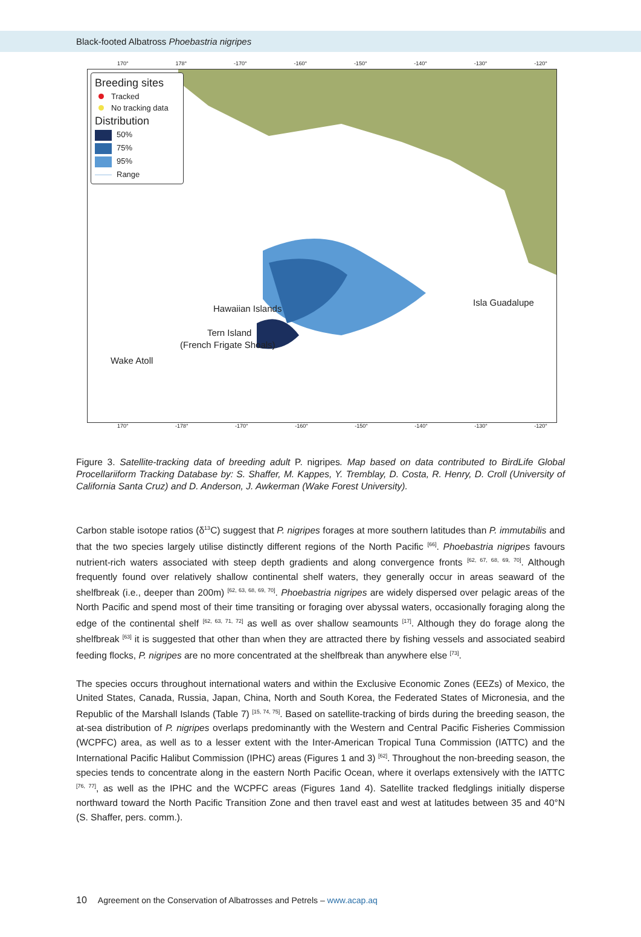Black-footed Albatross Phoebastria nigripes
170° 178° -170° -160° -150° -140° -130° -120°
Breeding sites
Tracked
No tracking data
Distribution
50%
75%
95%
Range
Hawaiian Islands
Isla Guadalupe
Tern Island
(French Frigate Shoals)
Wake Atoll
170° -178° -170° -160° -150° -140° -130° -120°
Figure 3. Satellite-tracking data of breeding adult P. nigripes. Map based on data contributed to BirdLife Global Procellariiform Tracking Database by: S. Shaffer, M. Kappes, Y. Tremblay, D. Costa, R. Henry, D. Croll (University of California Santa Cruz) and D. Anderson, J. Awkerman (Wake Forest University).
Carbon stable isotope ratios (δ<sup>13</sup>C) suggest that P. nigripes forages at more southern latitudes than P. immutabilis and that the two species largely utilise distinctly different regions of the North Pacific <sup>[66]</sup>. Phoebastria nigripes favours nutrient-rich waters associated with steep depth gradients and along convergence fronts <sup>[62, 67, 68, 69, 70]</sup>. Although frequently found over relatively shallow continental shelf waters, they generally occur in areas seaward of the shelfbreak (i.e., deeper than 200m) <sup>[62, 63, 68, 69, 70]</sup>. Phoebastria nigripes are widely dispersed over pelagic areas of the North Pacific and spend most of their time transiting or foraging over abyssal waters, occasionally foraging along the edge of the continental shelf <sup>[62, 63, 71, 72]</sup> as well as over shallow seamounts <sup>[17]</sup>. Although they do forage along the shelfbreak <sup>[63]</sup> it is suggested that other than when they are attracted there by fishing vessels and associated seabird feeding flocks, P. nigripes are no more concentrated at the shelfbreak than anywhere else <sup>[73]</sup>.
The species occurs throughout international waters and within the Exclusive Economic Zones (EEZs) of Mexico, the United States, Canada, Russia, Japan, China, North and South Korea, the Federated States of Micronesia, and the Republic of the Marshall Islands (Table 7) <sup>[15, 74, 75]</sup>. Based on satellite-tracking of birds during the breeding season, the at-sea distribution of P. nigripes overlaps predominantly with the Western and Central Pacific Fisheries Commission (WCPFC) area, as well as to a lesser extent with the Inter-American Tropical Tuna Commission (IATTC) and the International Pacific Halibut Commission (IPHC) areas (Figures 1 and 3) <sup>[62]</sup>. Throughout the non-breeding season, the species tends to concentrate along in the eastern North Pacific Ocean, where it overlaps extensively with the IATTC <sup>[76, 77]</sup>, as well as the IPHC and the WCPFC areas (Figures 1and 4). Satellite tracked fledglings initially disperse northward toward the North Pacific Transition Zone and then travel east and west at latitudes between 35 and 40°N (S. Shaffer, pers. comm.).
10 Agreement on the Conservation of Albatrosses and Petrels – www.acap.aq